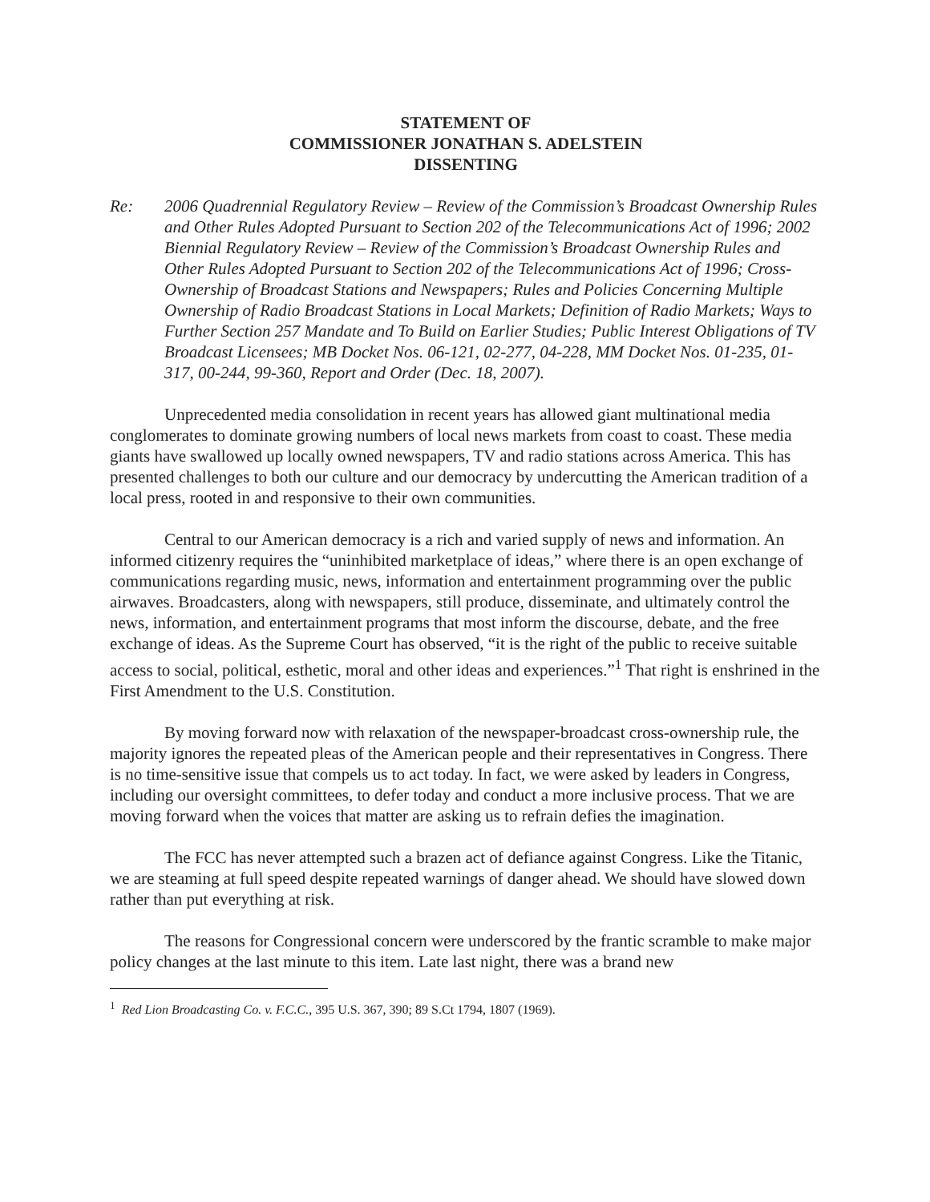STATEMENT OF
COMMISSIONER JONATHAN S. ADELSTEIN
DISSENTING
Re: 2006 Quadrennial Regulatory Review – Review of the Commission’s Broadcast Ownership Rules and Other Rules Adopted Pursuant to Section 202 of the Telecommunications Act of 1996; 2002 Biennial Regulatory Review – Review of the Commission’s Broadcast Ownership Rules and Other Rules Adopted Pursuant to Section 202 of the Telecommunications Act of 1996; Cross-Ownership of Broadcast Stations and Newspapers; Rules and Policies Concerning Multiple Ownership of Radio Broadcast Stations in Local Markets; Definition of Radio Markets; Ways to Further Section 257 Mandate and To Build on Earlier Studies; Public Interest Obligations of TV Broadcast Licensees; MB Docket Nos. 06-121, 02-277, 04-228, MM Docket Nos. 01-235, 01-317, 00-244, 99-360, Report and Order (Dec. 18, 2007).
Unprecedented media consolidation in recent years has allowed giant multinational media conglomerates to dominate growing numbers of local news markets from coast to coast. These media giants have swallowed up locally owned newspapers, TV and radio stations across America. This has presented challenges to both our culture and our democracy by undercutting the American tradition of a local press, rooted in and responsive to their own communities.
Central to our American democracy is a rich and varied supply of news and information. An informed citizenry requires the “uninhibited marketplace of ideas,” where there is an open exchange of communications regarding music, news, information and entertainment programming over the public airwaves. Broadcasters, along with newspapers, still produce, disseminate, and ultimately control the news, information, and entertainment programs that most inform the discourse, debate, and the free exchange of ideas. As the Supreme Court has observed, “it is the right of the public to receive suitable access to social, political, esthetic, moral and other ideas and experiences.”<sup>1</sup> That right is enshrined in the First Amendment to the U.S. Constitution.
By moving forward now with relaxation of the newspaper-broadcast cross-ownership rule, the majority ignores the repeated pleas of the American people and their representatives in Congress. There is no time-sensitive issue that compels us to act today. In fact, we were asked by leaders in Congress, including our oversight committees, to defer today and conduct a more inclusive process. That we are moving forward when the voices that matter are asking us to refrain defies the imagination.
The FCC has never attempted such a brazen act of defiance against Congress. Like the Titanic, we are steaming at full speed despite repeated warnings of danger ahead. We should have slowed down rather than put everything at risk.
The reasons for Congressional concern were underscored by the frantic scramble to make major policy changes at the last minute to this item. Late last night, there was a brand new
<sup>1</sup> Red Lion Broadcasting Co. v. F.C.C., 395 U.S. 367, 390; 89 S.Ct 1794, 1807 (1969).